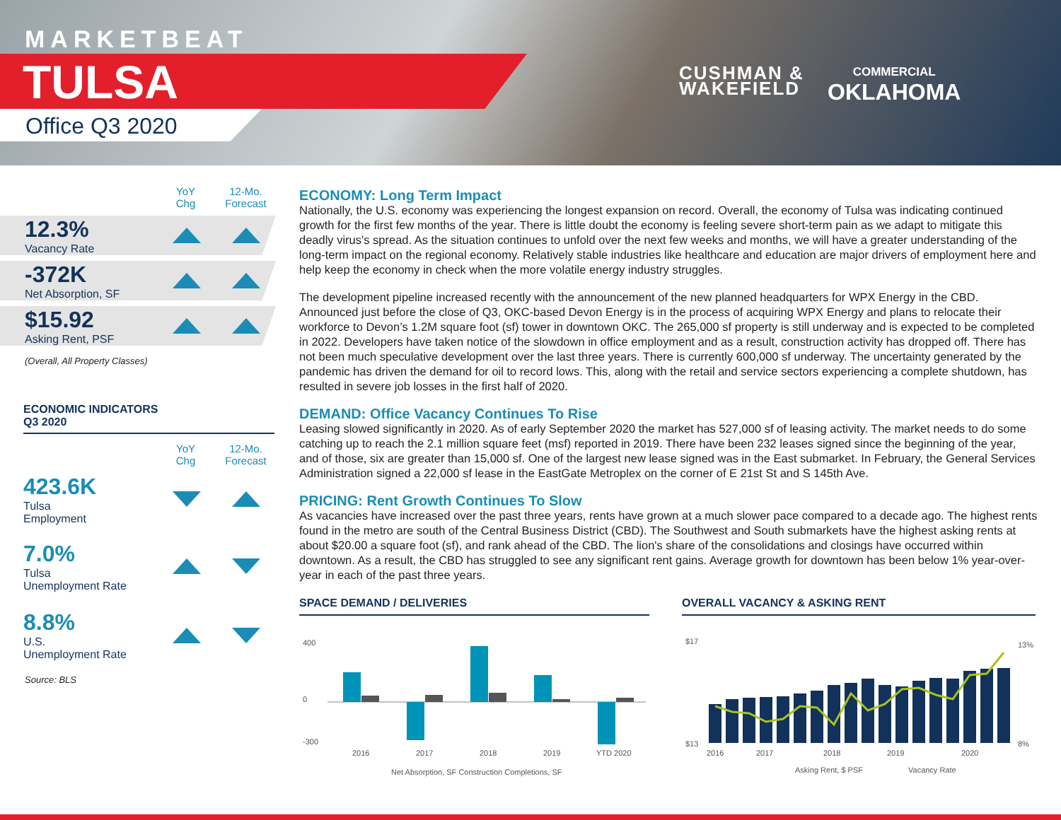MARKETBEAT
TULSA
Office Q3 2020
CUSHMAN &
WAKEFIELD
COMMERCIAL
OKLAHOMA
YoY
Chg 12-Mo.
Forecast
12.3%
Vacancy Rate
-372K
Net Absorption, SF
$15.92
Asking Rent, PSF
(Overall, All Property Classes)
ECONOMIC INDICATORS
Q3 2020
YoY
Chg 12-Mo.
Forecast
423.6K
Tulsa
Employment
7.0%
Tulsa
Unemployment Rate
8.8%
U.S.
Unemployment Rate
Source: BLS
ECONOMY: Long Term Impact
Nationally, the U.S. economy was experiencing the longest expansion on record. Overall, the economy of Tulsa was indicating continued growth for the first few months of the year. There is little doubt the economy is feeling severe short-term pain as we adapt to mitigate this deadly virus's spread. As the situation continues to unfold over the next few weeks and months, we will have a greater understanding of the long-term impact on the regional economy. Relatively stable industries like healthcare and education are major drivers of employment here and help keep the economy in check when the more volatile energy industry struggles.
The development pipeline increased recently with the announcement of the new planned headquarters for WPX Energy in the CBD. Announced just before the close of Q3, OKC-based Devon Energy is in the process of acquiring WPX Energy and plans to relocate their workforce to Devon’s 1.2M square foot (sf) tower in downtown OKC. The 265,000 sf property is still underway and is expected to be completed in 2022. Developers have taken notice of the slowdown in office employment and as a result, construction activity has dropped off. There has not been much speculative development over the last three years. There is currently 600,000 sf underway. The uncertainty generated by the pandemic has driven the demand for oil to record lows. This, along with the retail and service sectors experiencing a complete shutdown, has resulted in severe job losses in the first half of 2020.
DEMAND: Office Vacancy Continues To Rise
Leasing slowed significantly in 2020. As of early September 2020 the market has 527,000 sf of leasing activity. The market needs to do some catching up to reach the 2.1 million square feet (msf) reported in 2019. There have been 232 leases signed since the beginning of the year, and of those, six are greater than 15,000 sf. One of the largest new lease signed was in the East submarket. In February, the General Services Administration signed a 22,000 sf lease in the EastGate Metroplex on the corner of E 21st St and S 145th Ave.
PRICING: Rent Growth Continues To Slow
As vacancies have increased over the past three years, rents have grown at a much slower pace compared to a decade ago. The highest rents found in the metro are south of the Central Business District (CBD). The Southwest and South submarkets have the highest asking rents at about $20.00 a square foot (sf), and rank ahead of the CBD. The lion's share of the consolidations and closings have occurred within downtown. As a result, the CBD has struggled to see any significant rent gains. Average growth for downtown has been below 1% year-over-year in each of the past three years.
SPACE DEMAND / DELIVERIES
400
0
-300
2016
2017
2018
2019
YTD 2020
Net Absorption, SF Construction Completions, SF
OVERALL VACANCY & ASKING RENT
$17
$13
13%
8%
2016
2017
2018
2019
2020
Asking Rent, $ PSF
Vacancy Rate